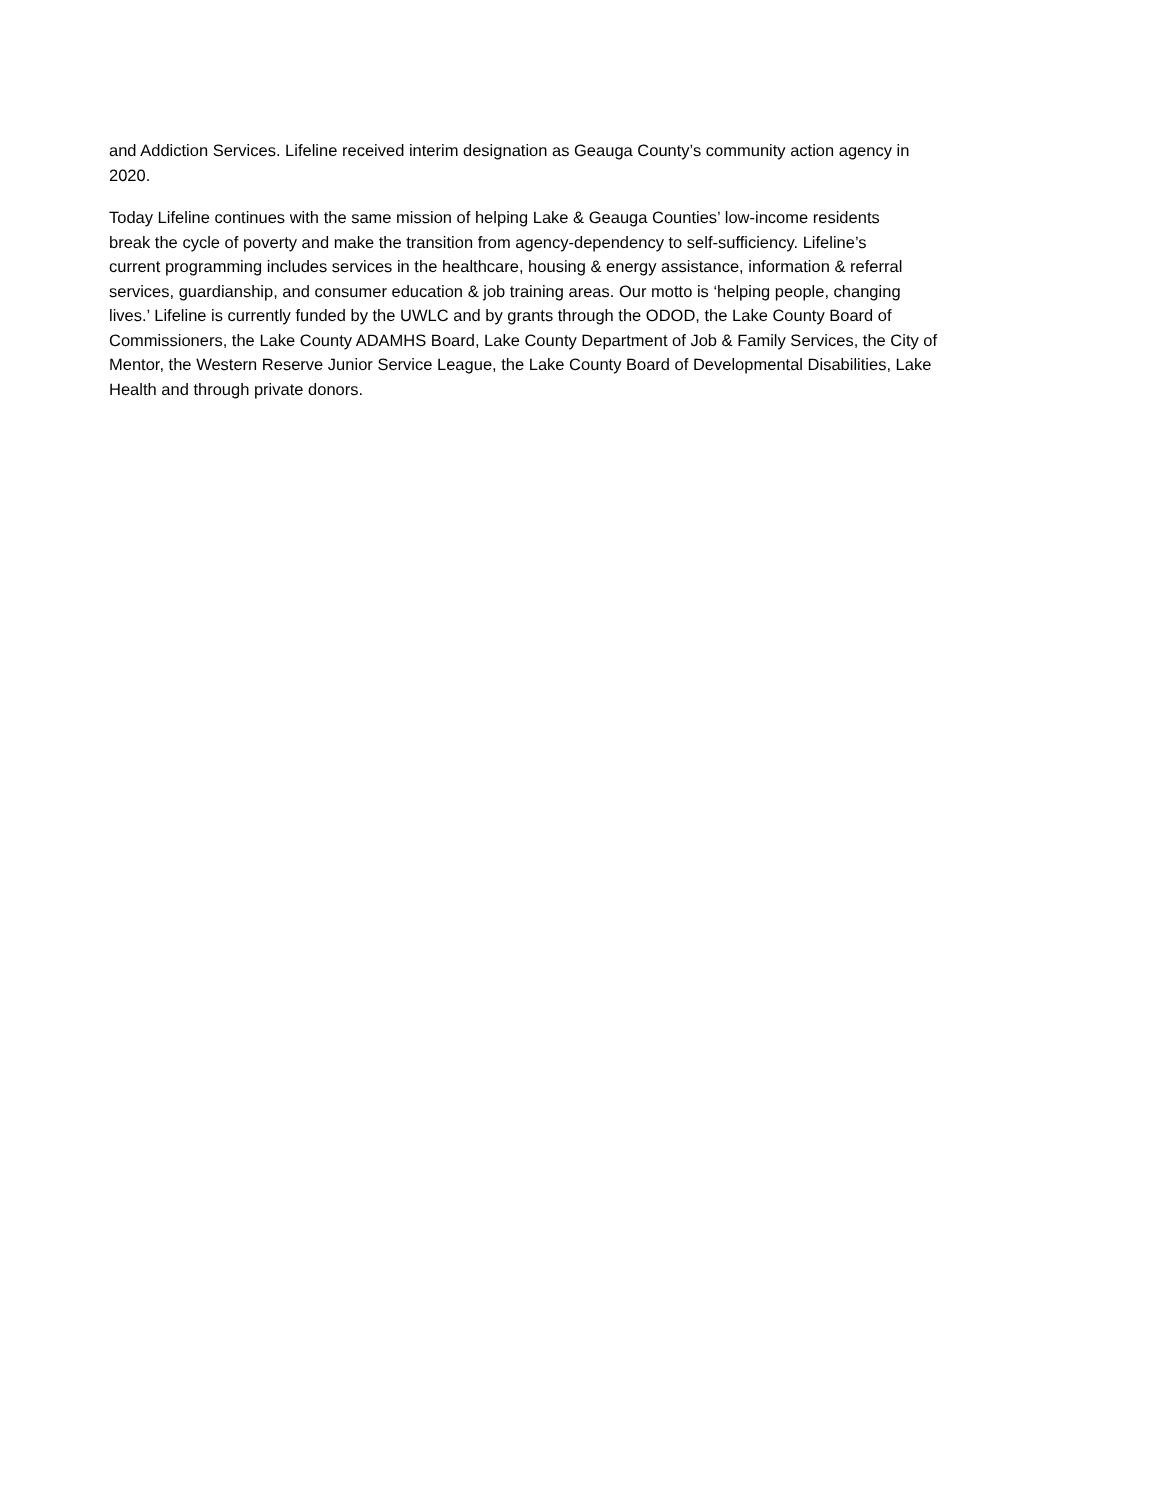and Addiction Services. Lifeline received interim designation as Geauga County’s community action agency in
2020.
Today Lifeline continues with the same mission of helping Lake & Geauga Counties’ low-income residents
break the cycle of poverty and make the transition from agency-dependency to self-sufficiency. Lifeline’s
current programming includes services in the healthcare, housing & energy assistance, information & referral
services, guardianship, and consumer education & job training areas. Our motto is ‘helping people, changing
lives.’ Lifeline is currently funded by the UWLC and by grants through the ODOD, the Lake County Board of
Commissioners, the Lake County ADAMHS Board, Lake County Department of Job & Family Services, the City of
Mentor, the Western Reserve Junior Service League, the Lake County Board of Developmental Disabilities, Lake
Health and through private donors.